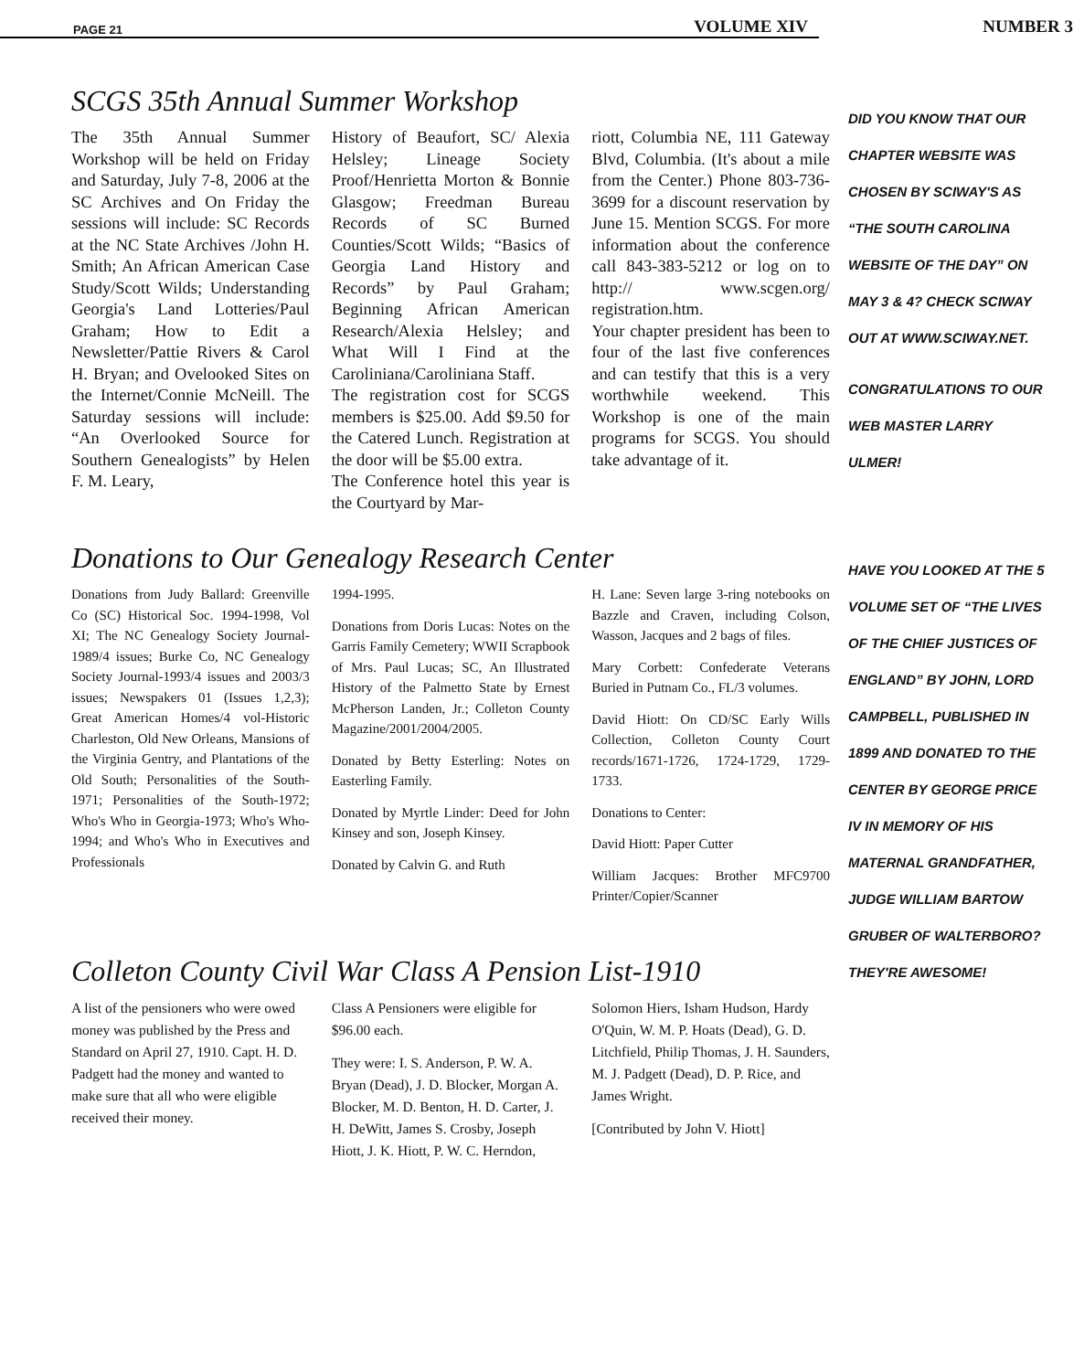PAGE 21 VOLUME XIV
NUMBER 3
SCGS 35th Annual Summer Workshop
The 35th Annual Summer Workshop will be held on Friday and Saturday, July 7-8, 2006 at the SC Archives and On Friday the sessions will include: SC Records at the NC State Archives /John H. Smith; An African American Case Study/Scott Wilds; Understanding Georgia's Land Lotteries/Paul Graham; How to Edit a Newsletter/Pattie Rivers & Carol H. Bryan; and Ovelooked Sites on the Internet/Connie McNeill. The Saturday sessions will include: “An Overlooked Source for Southern Genealogists” by Helen F. M. Leary,
History of Beaufort, SC/ Alexia Helsley; Lineage Society Proof/Henrietta Morton & Bonnie Glasgow; Freedman Bureau Records of SC Burned Counties/Scott Wilds; “Basics of Georgia Land History and Records” by Paul Graham; Beginning African American Research/Alexia Helsley; and What Will I Find at the Caroliniana/Caroliniana Staff.
The registration cost for SCGS members is $25.00. Add $9.50 for the Catered Lunch. Registration at the door will be $5.00 extra.
The Conference hotel this year is the Courtyard by Mar-
riott, Columbia NE, 111 Gateway Blvd, Columbia. (It's about a mile from the Center.) Phone 803-736-3699 for a discount reservation by June 15. Mention SCGS. For more information about the conference call 843-383-5212 or log on to http:// www.scgen.org/ registration.htm.
Your chapter president has been to four of the last five conferences and can testify that this is a very worthwhile weekend. This Workshop is one of the main programs for SCGS. You should take advantage of it.
Donations to Our Genealogy Research Center
Donations from Judy Ballard: Greenville Co (SC) Historical Soc. 1994-1998, Vol XI; The NC Genealogy Society Journal-1989/4 issues; Burke Co, NC Genealogy Society Journal-1993/4 issues and 2003/3 issues; Newspakers 01 (Issues 1,2,3); Great American Homes/4 vol-Historic Charleston, Old New Orleans, Mansions of the Virginia Gentry, and Plantations of the Old South; Personalities of the South-1971; Personalities of the South-1972; Who's Who in Georgia-1973; Who's Who-1994; and Who's Who in Executives and Professionals
1994-1995.
Donations from Doris Lucas: Notes on the Garris Family Cemetery; WWII Scrapbook of Mrs. Paul Lucas; SC, An Illustrated History of the Palmetto State by Ernest McPherson Landen, Jr.; Colleton County Magazine/2001/2004/2005.
Donated by Betty Esterling: Notes on Easterling Family.
Donated by Myrtle Linder: Deed for John Kinsey and son, Joseph Kinsey.
Donated by Calvin G. and Ruth
H. Lane: Seven large 3-ring notebooks on Bazzle and Craven, including Colson, Wasson, Jacques and 2 bags of files.
Mary Corbett: Confederate Veterans Buried in Putnam Co., FL/3 volumes.
David Hiott: On CD/SC Early Wills Collection, Colleton County Court records/1671-1726, 1724-1729, 1729-1733.
Donations to Center:
David Hiott: Paper Cutter
William Jacques: Brother MFC9700 Printer/Copier/Scanner
Colleton County Civil War Class A Pension List-1910
A list of the pensioners who were owed money was published by the Press and Standard on April 27, 1910. Capt. H. D. Padgett had the money and wanted to make sure that all who were eligible received their money.
Class A Pensioners were eligible for $96.00 each.
They were: I. S. Anderson, P. W. A. Bryan (Dead), J. D. Blocker, Morgan A. Blocker, M. D. Benton, H. D. Carter, J. H. DeWitt, James S. Crosby, Joseph Hiott, J. K. Hiott, P. W. C. Herndon,
Solomon Hiers, Isham Hudson, Hardy O'Quin, W. M. P. Hoats (Dead), G. D. Litchfield, Philip Thomas, J. H. Saunders, M. J. Padgett (Dead), D. P. Rice, and James Wright.
[Contributed by John V. Hiott]
DID YOU KNOW THAT OUR CHAPTER WEBSITE WAS CHOSEN BY SCIWAY'S AS “THE SOUTH CAROLINA WEBSITE OF THE DAY” ON MAY 3 & 4? CHECK SCIWAY OUT AT WWW.SCIWAY.NET.
CONGRATULATIONS TO OUR WEB MASTER LARRY ULMER!
HAVE YOU LOOKED AT THE 5 VOLUME SET OF “THE LIVES OF THE CHIEF JUSTICES OF ENGLAND” BY JOHN, LORD CAMPBELL, PUBLISHED IN 1899 AND DONATED TO THE CENTER BY GEORGE PRICE IV IN MEMORY OF HIS MATERNAL GRANDFATHER, JUDGE WILLIAM BARTOW GRUBER OF WALTERBORO? THEY'RE AWESOME!